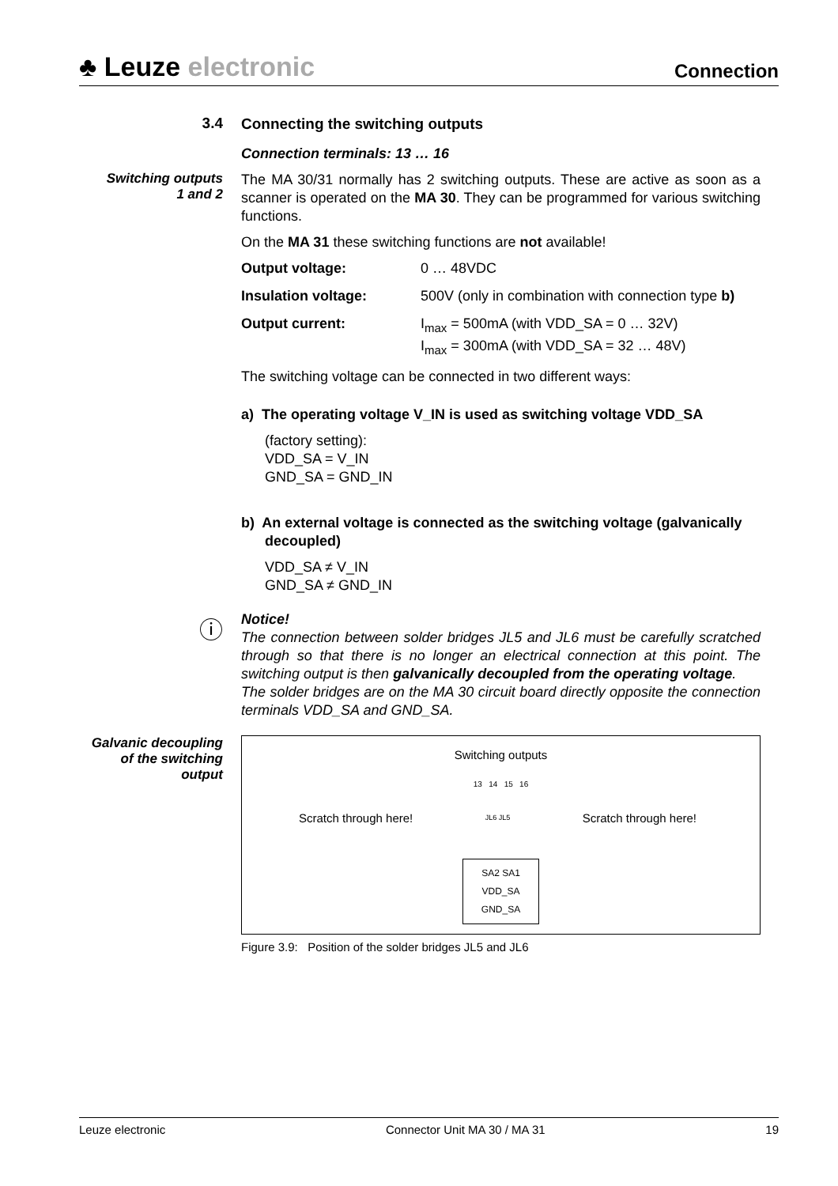♣ Leuze electronic
Connection
3.4
Connecting the switching outputs
Connection terminals: 13 … 16
Switching outputs
1 and 2
The MA 30/31 normally has 2 switching outputs. These are active as soon as a scanner is operated on the MA 30. They can be programmed for various switching functions.
On the MA 31 these switching functions are not available!
| Output voltage: | 0 … 48VDC |
| Insulation voltage: | 500V (only in combination with connection type b) |
| Output current: | I<sub>max</sub> = 500mA (with VDD_SA = 0 … 32V) I<sub>max</sub> = 300mA (with VDD_SA = 32 … 48V) |
The switching voltage can be connected in two different ways:
a) The operating voltage V_IN is used as switching voltage VDD_SA
(factory setting):
VDD_SA = V_IN
GND_SA = GND_IN
b) An external voltage is connected as the switching voltage (galvanically decoupled)
VDD_SA ≠ V_IN
GND_SA ≠ GND_IN
ⓘ
Notice!
The connection between solder bridges JL5 and JL6 must be carefully scratched through so that there is no longer an electrical connection at this point. The switching output is then galvanically decoupled from the operating voltage.
The solder bridges are on the MA 30 circuit board directly opposite the connection terminals VDD_SA and GND_SA.
Galvanic decoupling of the switching output
Switching outputs
13 14 15 16
Scratch through here! JL6 JL5 Scratch through here!
SA2 SA1 VDD_SA GND_SA
Figure 3.9: Position of the solder bridges JL5 and JL6
Leuze electronic Connector Unit MA 30 / MA 31 19